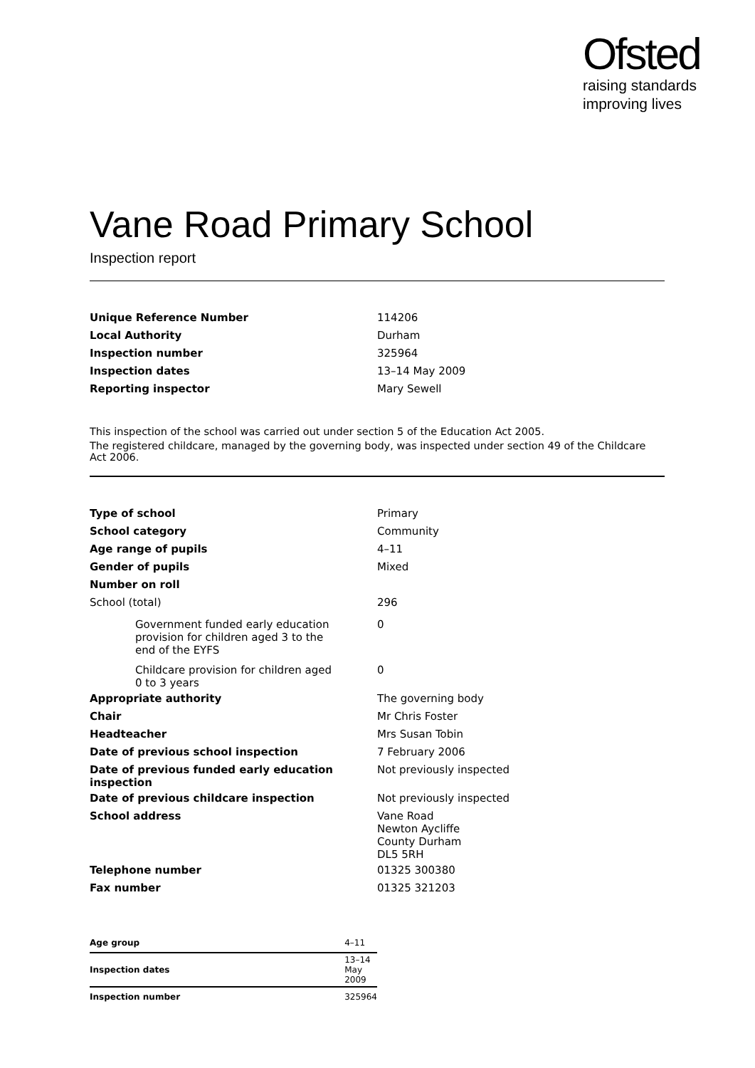Ofsted
raising standards
improving lives
Vane Road Primary School
Inspection report
| Unique Reference Number | 114206 |
| Local Authority | Durham |
| Inspection number | 325964 |
| Inspection dates | 13–14 May 2009 |
| Reporting inspector | Mary Sewell |
This inspection of the school was carried out under section 5 of the Education Act 2005.
The registered childcare, managed by the governing body, was inspected under section 49 of the Childcare Act 2006.
| Type of school | Primary |
| School category | Community |
| Age range of pupils | 4–11 |
| Gender of pupils | Mixed |
| Number on roll | |
| School (total) | 296 |
| Government funded early education provision for children aged 3 to the end of the EYFS | 0 |
| Childcare provision for children aged 0 to 3 years | 0 |
| Appropriate authority | The governing body |
| Chair | Mr Chris Foster |
| Headteacher | Mrs Susan Tobin |
| Date of previous school inspection | 7 February 2006 |
| Date of previous funded early education inspection | Not previously inspected |
| Date of previous childcare inspection | Not previously inspected |
| School address | Vane Road Newton Aycliffe County Durham DL5 5RH |
| Telephone number | 01325 300380 |
| Fax number | 01325 321203 |
| Age group | 4–11 |
| Inspection dates | 13–14 May 2009 |
| Inspection number | 325964 |